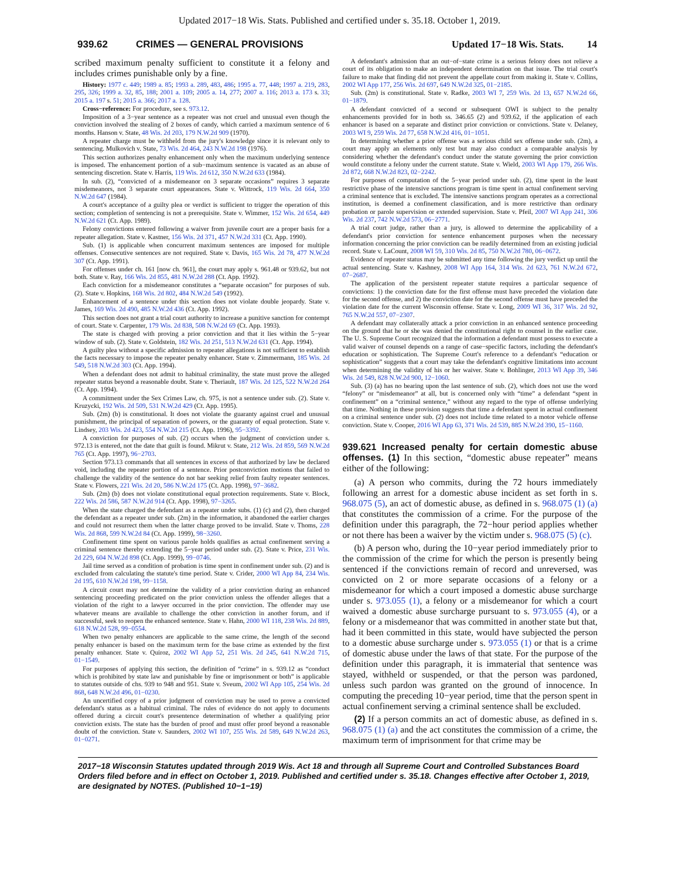Updated 2017−18 Wis. Stats. Published and certified under s. 35.18. October 1, 2019.
939.62 CRIMES — GENERAL PROVISIONS Updated 17−18 Wis. Stats. 14
scribed maximum penalty sufficient to constitute it a felony and includes crimes punishable only by a fine.
History: 1977 c. 449; 1989 a. 85; 1993 a. 289, 483, 486; 1995 a. 77, 448; 1997 a. 219, 283, 295, 326; 1999 a. 32, 85, 188; 2001 a. 109; 2005 a. 14, 277; 2007 a. 116; 2013 a. 173 s. 33; 2015 a. 197 s. 51; 2015 a. 366; 2017 a. 128.
Cross−reference: For procedure, see s. 973.12.
Imposition of a 3−year sentence as a repeater was not cruel and unusual even though the conviction involved the stealing of 2 boxes of candy, which carried a maximum sentence of 6 months. Hanson v. State, 48 Wis. 2d 203, 179 N.W.2d 909 (1970).
A repeater charge must be withheld from the jury's knowledge since it is relevant only to sentencing. Mulkovich v. State, 73 Wis. 2d 464, 243 N.W.2d 198 (1976).
This section authorizes penalty enhancement only when the maximum underlying sentence is imposed. The enhancement portion of a sub−maximum sentence is vacated as an abuse of sentencing discretion. State v. Harris, 119 Wis. 2d 612, 350 N.W.2d 633 (1984).
In sub. (2), “convicted of a misdemeanor on 3 separate occasions” requires 3 separate misdemeanors, not 3 separate court appearances. State v. Wittrock, 119 Wis. 2d 664, 350 N.W.2d 647 (1984).
A court's acceptance of a guilty plea or verdict is sufficient to trigger the operation of this section; completion of sentencing is not a prerequisite. State v. Wimmer, 152 Wis. 2d 654, 449 N.W.2d 621 (Ct. App. 1989).
Felony convictions entered following a waiver from juvenile court are a proper basis for a repeater allegation. State v. Kastner, 156 Wis. 2d 371, 457 N.W.2d 331 (Ct. App. 1990).
Sub. (1) is applicable when concurrent maximum sentences are imposed for multiple offenses. Consecutive sentences are not required. State v. Davis, 165 Wis. 2d 78, 477 N.W.2d 307 (Ct. App. 1991).
For offenses under ch. 161 [now ch. 961], the court may apply s. 961.48 or 939.62, but not both. State v. Ray, 166 Wis. 2d 855, 481 N.W.2d 288 (Ct. App. 1992).
Each conviction for a misdemeanor constitutes a “separate occasion” for purposes of sub. (2). State v. Hopkins, 168 Wis. 2d 802, 484 N.W.2d 549 (1992).
Enhancement of a sentence under this section does not violate double jeopardy. State v. James, 169 Wis. 2d 490, 485 N.W.2d 436 (Ct. App. 1992).
This section does not grant a trial court authority to increase a punitive sanction for contempt of court. State v. Carpenter, 179 Wis. 2d 838, 508 N.W.2d 69 (Ct. App. 1993).
The state is charged with proving a prior conviction and that it lies within the 5−year window of sub. (2). State v. Goldstein, 182 Wis. 2d 251, 513 N.W.2d 631 (Ct. App. 1994).
A guilty plea without a specific admission to repeater allegations is not sufficient to establish the facts necessary to impose the repeater penalty enhancer. State v. Zimmermann, 185 Wis. 2d 549, 518 N.W.2d 303 (Ct. App. 1994).
When a defendant does not admit to habitual criminality, the state must prove the alleged repeater status beyond a reasonable doubt. State v. Theriault, 187 Wis. 2d 125, 522 N.W.2d 264 (Ct. App. 1994).
A commitment under the Sex Crimes Law, ch. 975, is not a sentence under sub. (2). State v. Kruzycki, 192 Wis. 2d 509, 531 N.W.2d 429 (Ct. App. 1995).
Sub. (2m) (b) is constitutional. It does not violate the guaranty against cruel and unusual punishment, the principal of separation of powers, or the guaranty of equal protection. State v. Lindsey, 203 Wis. 2d 423, 554 N.W.2d 215 (Ct. App. 1996), 95−3392.
A conviction for purposes of sub. (2) occurs when the judgment of conviction under s. 972.13 is entered, not the date that guilt is found. Mikrut v. State, 212 Wis. 2d 859, 569 N.W.2d 765 (Ct. App. 1997), 96−2703.
Section 973.13 commands that all sentences in excess of that authorized by law be declared void, including the repeater portion of a sentence. Prior postconviction motions that failed to challenge the validity of the sentence do not bar seeking relief from faulty repeater sentences. State v. Flowers, 221 Wis. 2d 20, 586 N.W.2d 175 (Ct. App. 1998), 97−3682.
Sub. (2m) (b) does not violate constitutional equal protection requirements. State v. Block, 222 Wis. 2d 586, 587 N.W.2d 914 (Ct. App. 1998), 97−3265.
When the state charged the defendant as a repeater under subs. (1) (c) and (2), then charged the defendant as a repeater under sub. (2m) in the information, it abandoned the earlier charges and could not resurrect them when the latter charge proved to be invalid. State v. Thoms, 228 Wis. 2d 868, 599 N.W.2d 84 (Ct. App. 1999), 98−3260.
Confinement time spent on various parole holds qualifies as actual confinement serving a criminal sentence thereby extending the 5−year period under sub. (2). State v. Price, 231 Wis. 2d 229, 604 N.W.2d 898 (Ct. App. 1999), 99−0746.
Jail time served as a condition of probation is time spent in confinement under sub. (2) and is excluded from calculating the statute's time period. State v. Crider, 2000 WI App 84, 234 Wis. 2d 195, 610 N.W.2d 198, 99−1158.
A circuit court may not determine the validity of a prior conviction during an enhanced sentencing proceeding predicated on the prior conviction unless the offender alleges that a violation of the right to a lawyer occurred in the prior conviction. The offender may use whatever means are available to challenge the other conviction in another forum, and if successful, seek to reopen the enhanced sentence. State v. Hahn, 2000 WI 118, 238 Wis. 2d 889, 618 N.W.2d 528, 99−0554.
When two penalty enhancers are applicable to the same crime, the length of the second penalty enhancer is based on the maximum term for the base crime as extended by the first penalty enhancer. State v. Quiroz, 2002 WI App 52, 251 Wis. 2d 245, 641 N.W.2d 715, 01−1549.
For purposes of applying this section, the definition of “crime” in s. 939.12 as “conduct which is prohibited by state law and punishable by fine or imprisonment or both” is applicable to statutes outside of chs. 939 to 948 and 951. State v. Sveum, 2002 WI App 105, 254 Wis. 2d 868, 648 N.W.2d 496, 01−0230.
An uncertified copy of a prior judgment of conviction may be used to prove a convicted defendant's status as a habitual criminal. The rules of evidence do not apply to documents offered during a circuit court's presentence determination of whether a qualifying prior conviction exists. The state has the burden of proof and must offer proof beyond a reasonable doubt of the conviction. State v. Saunders, 2002 WI 107, 255 Wis. 2d 589, 649 N.W.2d 263, 01−0271.
A defendant's admission that an out−of−state crime is a serious felony does not relieve a court of its obligation to make an independent determination on that issue. The trial court's failure to make that finding did not prevent the appellate court from making it. State v. Collins, 2002 WI App 177, 256 Wis. 2d 697, 649 N.W.2d 325, 01−2185.
Sub. (2m) is constitutional. State v. Radke, 2003 WI 7, 259 Wis. 2d 13, 657 N.W.2d 66, 01−1879.
A defendant convicted of a second or subsequent OWI is subject to the penalty enhancements provided for in both ss. 346.65 (2) and 939.62, if the application of each enhancer is based on a separate and distinct prior conviction or convictions. State v. Delaney, 2003 WI 9, 259 Wis. 2d 77, 658 N.W.2d 416, 01−1051.
In determining whether a prior offense was a serious child sex offense under sub. (2m), a court may apply an elements only test but may also conduct a comparable analysis by considering whether the defendant's conduct under the statute governing the prior conviction would constitute a felony under the current statute. State v. Wield, 2003 WI App 179, 266 Wis. 2d 872, 668 N.W.2d 823, 02−2242.
For purposes of computation of the 5−year period under sub. (2), time spent in the least restrictive phase of the intensive sanctions program is time spent in actual confinement serving a criminal sentence that is excluded. The intensive sanctions program operates as a correctional institution, is deemed a confinement classification, and is more restrictive than ordinary probation or parole supervision or extended supervision. State v. Pfeil, 2007 WI App 241, 306 Wis. 2d 237, 742 N.W.2d 573, 06−2771.
A trial court judge, rather than a jury, is allowed to determine the applicability of a defendant's prior conviction for sentence enhancement purposes when the necessary information concerning the prior conviction can be readily determined from an existing judicial record. State v. LaCount, 2008 WI 59, 310 Wis. 2d 85, 750 N.W.2d 780, 06−0672.
Evidence of repeater status may be submitted any time following the jury verdict up until the actual sentencing. State v. Kashney, 2008 WI App 164, 314 Wis. 2d 623, 761 N.W.2d 672, 07−2687.
The application of the persistent repeater statute requires a particular sequence of convictions: 1) the conviction date for the first offense must have preceded the violation date for the second offense, and 2) the conviction date for the second offense must have preceded the violation date for the current Wisconsin offense. State v. Long, 2009 WI 36, 317 Wis. 2d 92, 765 N.W.2d 557, 07−2307.
A defendant may collaterally attack a prior conviction in an enhanced sentence proceeding on the ground that he or she was denied the constitutional right to counsel in the earlier case. The U. S. Supreme Court recognized that the information a defendant must possess to execute a valid waiver of counsel depends on a range of case−specific factors, including the defendant's education or sophistication. The Supreme Court's reference to a defendant's “education or sophistication” suggests that a court may take the defendant's cognitive limitations into account when determining the validity of his or her waiver. State v. Bohlinger, 2013 WI App 39, 346 Wis. 2d 549, 828 N.W.2d 900, 12−1060.
Sub. (3) (a) has no bearing upon the last sentence of sub. (2), which does not use the word “felony” or “misdemeanor” at all, but is concerned only with “time” a defendant “spent in confinement” on a “criminal sentence,” without any regard to the type of offense underlying that time. Nothing in these provision suggests that time a defendant spent in actual confinement on a criminal sentence under sub. (2) does not include time related to a motor vehicle offense conviction. State v. Cooper, 2016 WI App 63, 371 Wis. 2d 539, 885 N.W.2d 390, 15−1160.
939.621 Increased penalty for certain domestic abuse offenses. (1) In this section, “domestic abuse repeater” means either of the following:
(a) A person who commits, during the 72 hours immediately following an arrest for a domestic abuse incident as set forth in s. 968.075 (5), an act of domestic abuse, as defined in s. 968.075 (1) (a) that constitutes the commission of a crime. For the purpose of the definition under this paragraph, the 72−hour period applies whether or not there has been a waiver by the victim under s. 968.075 (5) (c).
(b) A person who, during the 10−year period immediately prior to the commission of the crime for which the person is presently being sentenced if the convictions remain of record and unreversed, was convicted on 2 or more separate occasions of a felony or a misdemeanor for which a court imposed a domestic abuse surcharge under s. 973.055 (1), a felony or a misdemeanor for which a court waived a domestic abuse surcharge pursuant to s. 973.055 (4), or a felony or a misdemeanor that was committed in another state but that, had it been committed in this state, would have subjected the person to a domestic abuse surcharge under s. 973.055 (1) or that is a crime of domestic abuse under the laws of that state. For the purpose of the definition under this paragraph, it is immaterial that sentence was stayed, withheld or suspended, or that the person was pardoned, unless such pardon was granted on the ground of innocence. In computing the preceding 10−year period, time that the person spent in actual confinement serving a criminal sentence shall be excluded.
(2) If a person commits an act of domestic abuse, as defined in s. 968.075 (1) (a) and the act constitutes the commission of a crime, the maximum term of imprisonment for that crime may be
2017−18 Wisconsin Statutes updated through 2019 Wis. Act 18 and through all Supreme Court and Controlled Substances Board Orders filed before and in effect on October 1, 2019. Published and certified under s. 35.18. Changes effective after October 1, 2019, are designated by NOTES. (Published 10−1−19)